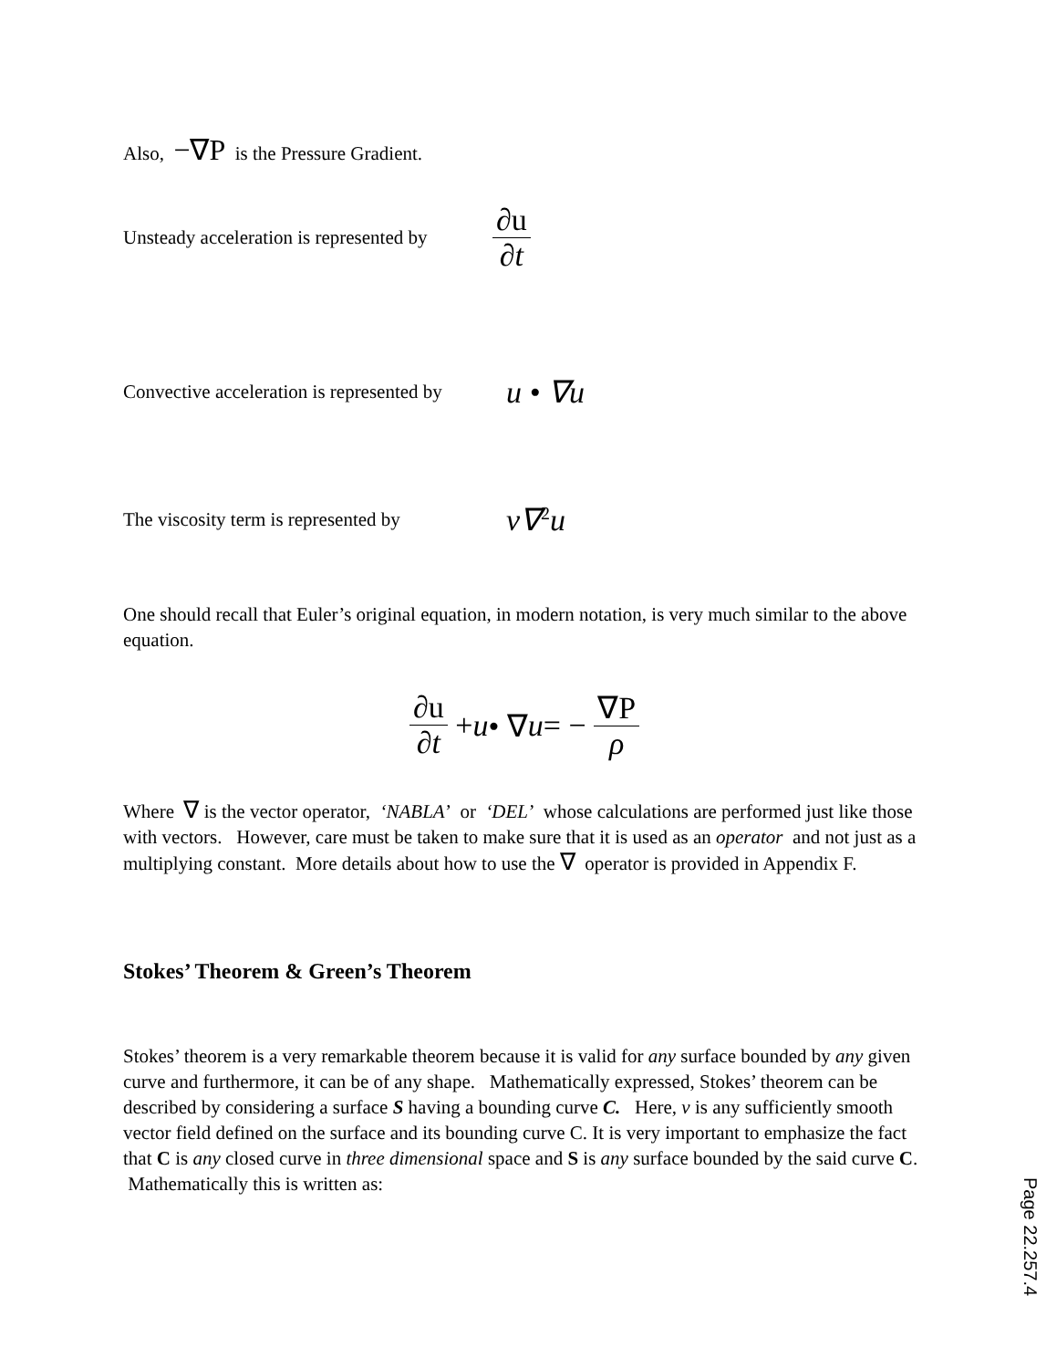Also, −∇P is the Pressure Gradient.
Unsteady acceleration is represented by ∂u ∂t
Convective acceleration is represented by u • ∇u
The viscosity term is represented by ν∇<sup>2</sup>u
One should recall that Euler’s original equation, in modern notation, is very much similar to the above equation.
∂u ∂t + u • ∇ u = − ∇P ρ
Where ∇ is the vector operator, ‘NABLA’ or ‘DEL’ whose calculations are performed just like those with vectors. However, care must be taken to make sure that it is used as an operator and not just as a multiplying constant. More details about how to use the ∇ operator is provided in Appendix F.
Stokes’ Theorem & Green’s Theorem
Stokes’ theorem is a very remarkable theorem because it is valid for any surface bounded by any given curve and furthermore, it can be of any shape. Mathematically expressed, Stokes’ theorem can be described by considering a surface S having a bounding curve C. Here, v is any sufficiently smooth vector field defined on the surface and its bounding curve C. It is very important to emphasize the fact that C is any closed curve in three dimensional space and S is any surface bounded by the said curve C. Mathematically this is written as:
Page 22.257.4